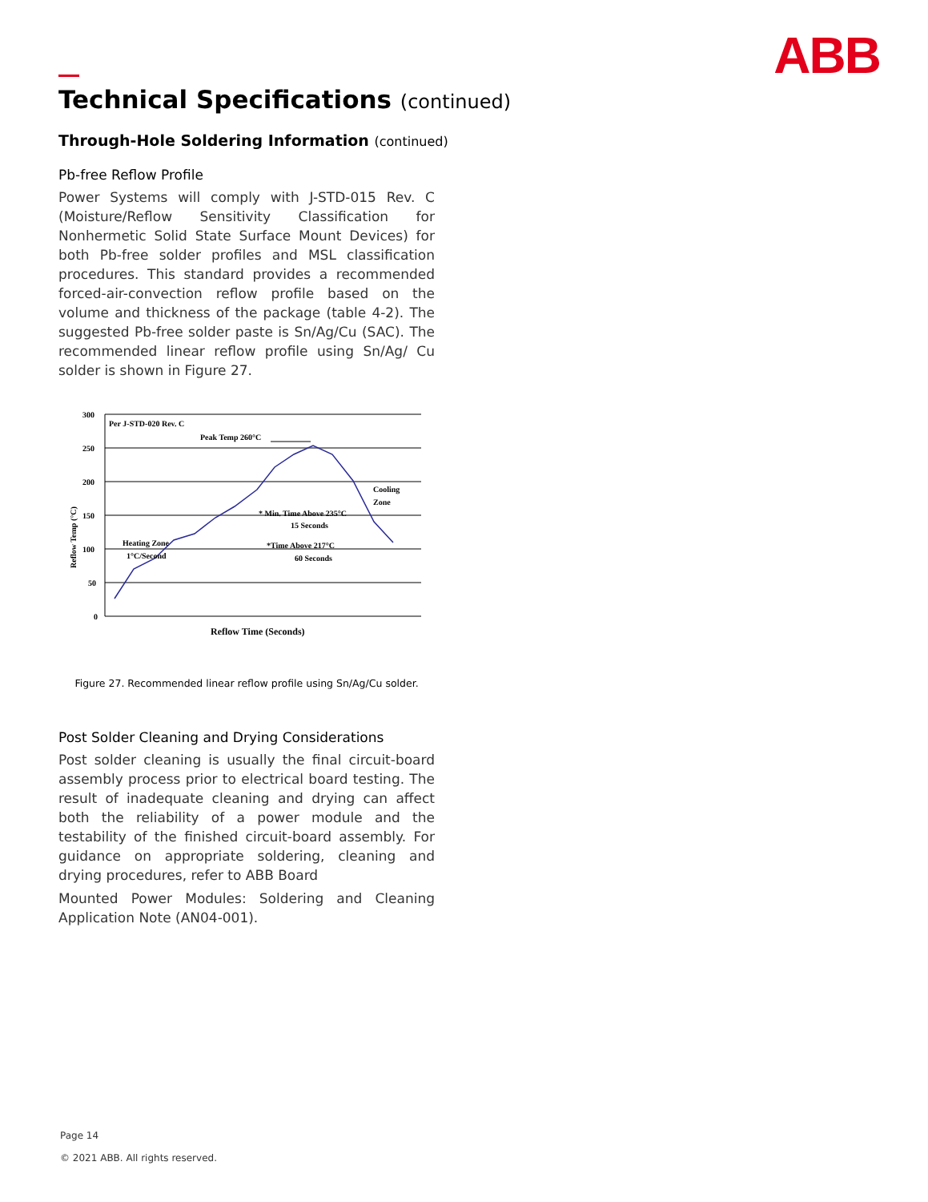ABB
Technical Specifications (continued)
Through-Hole Soldering Information (continued)
Pb-free Reflow Profile
Power Systems will comply with J-STD-015 Rev. C (Moisture/Reflow Sensitivity Classification for Nonhermetic Solid State Surface Mount Devices) for both Pb-free solder profiles and MSL classification procedures. This standard provides a recommended forced-air-convection reflow profile based on the volume and thickness of the package (table 4-2). The suggested Pb-free solder paste is Sn/Ag/Cu (SAC). The recommended linear reflow profile using Sn/Ag/ Cu solder is shown in Figure 27.
300
250
200
150
100
50
0
Reflow Temp (°C)
Per J-STD-020 Rev. C
Peak Temp 260°C
Cooling
Zone
* Min. Time Above 235°C
15 Seconds
*Time Above 217°C
60 Seconds
Heating Zone
1°C/Second
Reflow Time (Seconds)
Figure 27. Recommended linear reflow profile using Sn/Ag/Cu solder.
Post Solder Cleaning and Drying Considerations
Post solder cleaning is usually the final circuit-board assembly process prior to electrical board testing. The result of inadequate cleaning and drying can affect both the reliability of a power module and the testability of the finished circuit-board assembly. For guidance on appropriate soldering, cleaning and drying procedures, refer to ABB Board
Mounted Power Modules: Soldering and Cleaning Application Note (AN04-001).
Page 14
© 2021 ABB. All rights reserved.